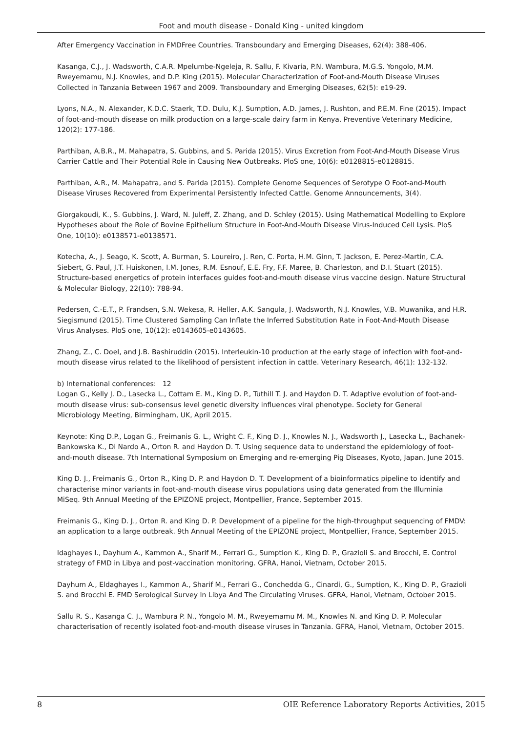Foot and mouth disease - Donald King - united kingdom
After Emergency Vaccination in FMDFree Countries. Transboundary and Emerging Diseases, 62(4): 388-406.
Kasanga, C.J., J. Wadsworth, C.A.R. Mpelumbe-Ngeleja, R. Sallu, F. Kivaria, P.N. Wambura, M.G.S. Yongolo, M.M. Rweyemamu, N.J. Knowles, and D.P. King (2015). Molecular Characterization of Foot-and-Mouth Disease Viruses Collected in Tanzania Between 1967 and 2009. Transboundary and Emerging Diseases, 62(5): e19-29.
Lyons, N.A., N. Alexander, K.D.C. Staerk, T.D. Dulu, K.J. Sumption, A.D. James, J. Rushton, and P.E.M. Fine (2015). Impact of foot-and-mouth disease on milk production on a large-scale dairy farm in Kenya. Preventive Veterinary Medicine, 120(2): 177-186.
Parthiban, A.B.R., M. Mahapatra, S. Gubbins, and S. Parida (2015). Virus Excretion from Foot-And-Mouth Disease Virus Carrier Cattle and Their Potential Role in Causing New Outbreaks. PloS one, 10(6): e0128815-e0128815.
Parthiban, A.R., M. Mahapatra, and S. Parida (2015). Complete Genome Sequences of Serotype O Foot-and-Mouth Disease Viruses Recovered from Experimental Persistently Infected Cattle. Genome Announcements, 3(4).
Giorgakoudi, K., S. Gubbins, J. Ward, N. Juleff, Z. Zhang, and D. Schley (2015). Using Mathematical Modelling to Explore Hypotheses about the Role of Bovine Epithelium Structure in Foot-And-Mouth Disease Virus-Induced Cell Lysis. PloS One, 10(10): e0138571-e0138571.
Kotecha, A., J. Seago, K. Scott, A. Burman, S. Loureiro, J. Ren, C. Porta, H.M. Ginn, T. Jackson, E. Perez-Martin, C.A. Siebert, G. Paul, J.T. Huiskonen, I.M. Jones, R.M. Esnouf, E.E. Fry, F.F. Maree, B. Charleston, and D.I. Stuart (2015). Structure-based energetics of protein interfaces guides foot-and-mouth disease virus vaccine design. Nature Structural & Molecular Biology, 22(10): 788-94.
Pedersen, C.-E.T., P. Frandsen, S.N. Wekesa, R. Heller, A.K. Sangula, J. Wadsworth, N.J. Knowles, V.B. Muwanika, and H.R. Siegismund (2015). Time Clustered Sampling Can Inflate the Inferred Substitution Rate in Foot-And-Mouth Disease Virus Analyses. PloS one, 10(12): e0143605-e0143605.
Zhang, Z., C. Doel, and J.B. Bashiruddin (2015). Interleukin-10 production at the early stage of infection with foot-and-mouth disease virus related to the likelihood of persistent infection in cattle. Veterinary Research, 46(1): 132-132.
b) International conferences: 12
Logan G., Kelly J. D., Lasecka L., Cottam E. M., King D. P., Tuthill T. J. and Haydon D. T. Adaptive evolution of foot-and-mouth disease virus: sub-consensus level genetic diversity influences viral phenotype. Society for General Microbiology Meeting, Birmingham, UK, April 2015.
Keynote: King D.P., Logan G., Freimanis G. L., Wright C. F., King D. J., Knowles N. J., Wadsworth J., Lasecka L., Bachanek-Bankowska K., Di Nardo A., Orton R. and Haydon D. T. Using sequence data to understand the epidemiology of foot-and-mouth disease. 7th International Symposium on Emerging and re-emerging Pig Diseases, Kyoto, Japan, June 2015.
King D. J., Freimanis G., Orton R., King D. P. and Haydon D. T. Development of a bioinformatics pipeline to identify and characterise minor variants in foot-and-mouth disease virus populations using data generated from the Illuminia MiSeq. 9th Annual Meeting of the EPIZONE project, Montpellier, France, September 2015.
Freimanis G., King D. J., Orton R. and King D. P. Development of a pipeline for the high-throughput sequencing of FMDV: an application to a large outbreak. 9th Annual Meeting of the EPIZONE project, Montpellier, France, September 2015.
ldaghayes I., Dayhum A., Kammon A., Sharif M., Ferrari G., Sumption K., King D. P., Grazioli S. and Brocchi, E. Control strategy of FMD in Libya and post-vaccination monitoring. GFRA, Hanoi, Vietnam, October 2015.
Dayhum A., Eldaghayes I., Kammon A., Sharif M., Ferrari G., Conchedda G., Cinardi, G., Sumption, K., King D. P., Grazioli S. and Brocchi E. FMD Serological Survey In Libya And The Circulating Viruses. GFRA, Hanoi, Vietnam, October 2015.
Sallu R. S., Kasanga C. J., Wambura P. N., Yongolo M. M., Rweyemamu M. M., Knowles N. and King D. P. Molecular characterisation of recently isolated foot-and-mouth disease viruses in Tanzania. GFRA, Hanoi, Vietnam, October 2015.
8 OIE Reference Laboratory Reports Activities, 2015